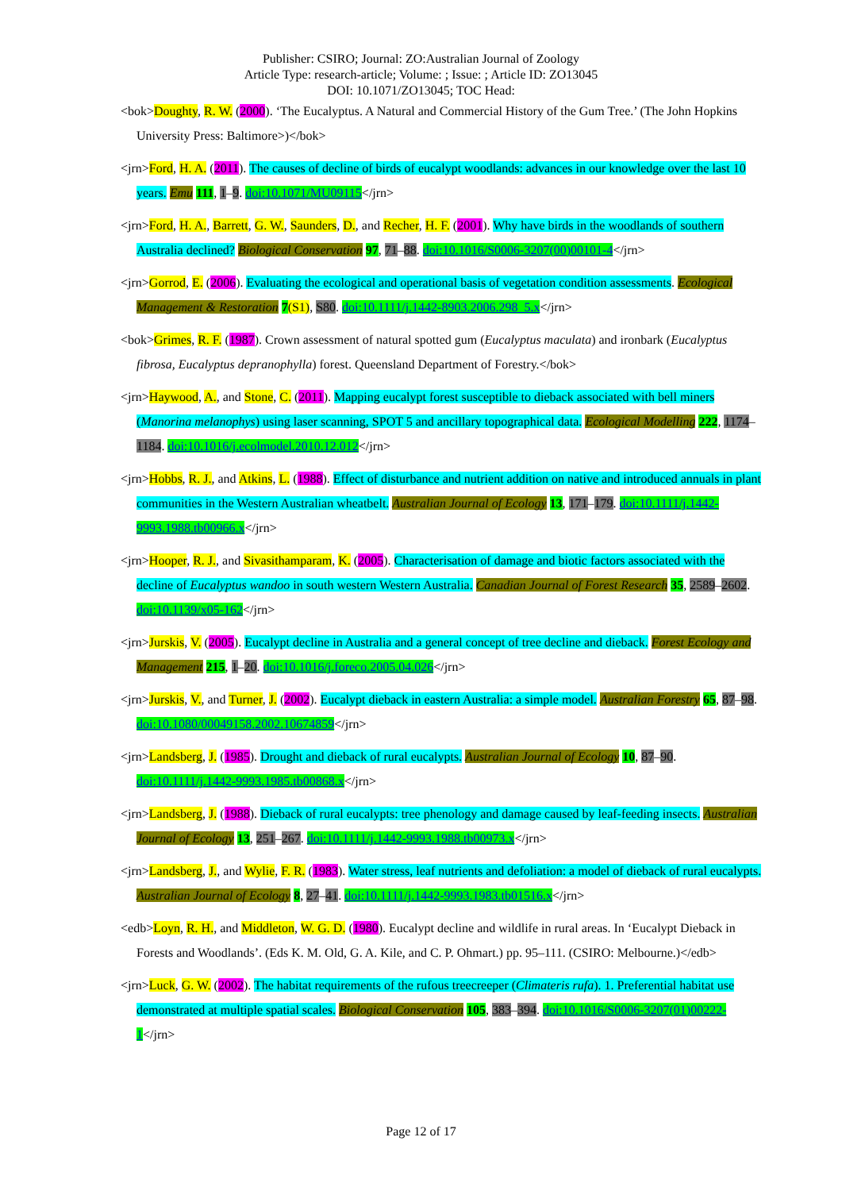Publisher: CSIRO; Journal: ZO:Australian Journal of Zoology
Article Type: research-article; Volume: ; Issue: ; Article ID: ZO13045
DOI: 10.1071/ZO13045; TOC Head:
<bok>Doughty, R. W. (2000). ‘The Eucalyptus. A Natural and Commercial History of the Gum Tree.’ (The John Hopkins University Press: Baltimore>)</bok>
<jrn>Ford, H. A. (2011). The causes of decline of birds of eucalypt woodlands: advances in our knowledge over the last 10 years. Emu 111, 1–9. doi:10.1071/MU09115</jrn>
<jrn>Ford, H. A., Barrett, G. W., Saunders, D., and Recher, H. F. (2001). Why have birds in the woodlands of southern Australia declined? Biological Conservation 97, 71–88. doi:10.1016/S0006-3207(00)00101-4</jrn>
<jrn>Gorrod, E. (2006). Evaluating the ecological and operational basis of vegetation condition assessments. Ecological Management & Restoration 7(S1), S80. doi:10.1111/j.1442-8903.2006.298_5.x</jrn>
<bok>Grimes, R. F. (1987). Crown assessment of natural spotted gum (Eucalyptus maculata) and ironbark (Eucalyptus fibrosa, Eucalyptus depranophylla) forest. Queensland Department of Forestry.</bok>
<jrn>Haywood, A., and Stone, C. (2011). Mapping eucalypt forest susceptible to dieback associated with bell miners (Manorina melanophys) using laser scanning, SPOT 5 and ancillary topographical data. Ecological Modelling 222, 1174–1184. doi:10.1016/j.ecolmodel.2010.12.012</jrn>
<jrn>Hobbs, R. J., and Atkins, L. (1988). Effect of disturbance and nutrient addition on native and introduced annuals in plant communities in the Western Australian wheatbelt. Australian Journal of Ecology 13, 171–179. doi:10.1111/j.1442-9993.1988.tb00966.x</jrn>
<jrn>Hooper, R. J., and Sivasithamparam, K. (2005). Characterisation of damage and biotic factors associated with the decline of Eucalyptus wandoo in south western Western Australia. Canadian Journal of Forest Research 35, 2589–2602. doi:10.1139/x05-162</jrn>
<jrn>Jurskis, V. (2005). Eucalypt decline in Australia and a general concept of tree decline and dieback. Forest Ecology and Management 215, 1–20. doi:10.1016/j.foreco.2005.04.026</jrn>
<jrn>Jurskis, V., and Turner, J. (2002). Eucalypt dieback in eastern Australia: a simple model. Australian Forestry 65, 87–98. doi:10.1080/00049158.2002.10674859</jrn>
<jrn>Landsberg, J. (1985). Drought and dieback of rural eucalypts. Australian Journal of Ecology 10, 87–90. doi:10.1111/j.1442-9993.1985.tb00868.x</jrn>
<jrn>Landsberg, J. (1988). Dieback of rural eucalypts: tree phenology and damage caused by leaf-feeding insects. Australian Journal of Ecology 13, 251–267. doi:10.1111/j.1442-9993.1988.tb00973.x</jrn>
<jrn>Landsberg, J., and Wylie, F. R. (1983). Water stress, leaf nutrients and defoliation: a model of dieback of rural eucalypts. Australian Journal of Ecology 8, 27–41. doi:10.1111/j.1442-9993.1983.tb01516.x</jrn>
<edb>Loyn, R. H., and Middleton, W. G. D. (1980). Eucalypt decline and wildlife in rural areas. In ‘Eucalypt Dieback in Forests and Woodlands’. (Eds K. M. Old, G. A. Kile, and C. P. Ohmart.) pp. 95–111. (CSIRO: Melbourne.)</edb>
<jrn>Luck, G. W. (2002). The habitat requirements of the rufous treecreeper (Climateris rufa). 1. Preferential habitat use demonstrated at multiple spatial scales. Biological Conservation 105, 383–394. doi:10.1016/S0006-3207(01)00222-1</jrn>
Page 12 of 17